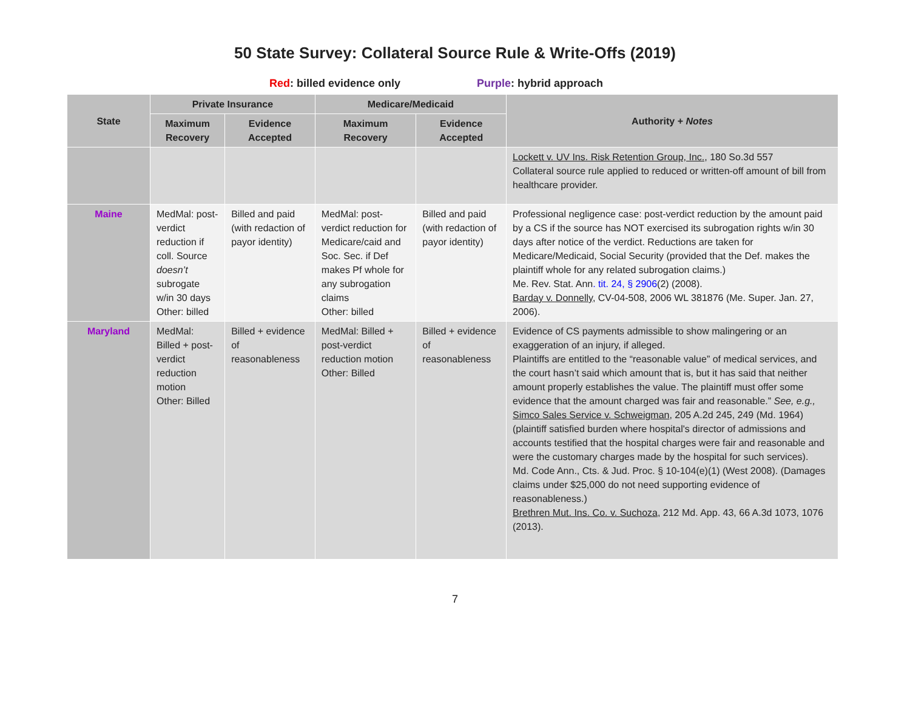50 State Survey: Collateral Source Rule & Write-Offs (2019)
Red: billed evidence only Purple: hybrid approach
| State | Private Insurance | | Medicare/Medicaid | | Authority + Notes |
| --- | --- | --- | --- | --- | --- |
| | Maximum Recovery | Evidence Accepted | Maximum Recovery | Evidence Accepted | |
| | | | | | Lockett v. UV Ins. Risk Retention Group, Inc., 180 So.3d 557 Collateral source rule applied to reduced or written-off amount of bill from healthcare provider. |
| Maine | MedMal: post-verdict reduction if coll. Source doesn’t subrogate w/in 30 days Other: billed | Billed and paid (with redaction of payor identity) | MedMal: post-verdict reduction for Medicare/caid and Soc. Sec. if Def makes Pf whole for any subrogation claims Other: billed | Billed and paid (with redaction of payor identity) | Professional negligence case: post-verdict reduction by the amount paid by a CS if the source has NOT exercised its subrogation rights w/in 30 days after notice of the verdict. Reductions are taken for Medicare/Medicaid, Social Security (provided that the Def. makes the plaintiff whole for any related subrogation claims.) Me. Rev. Stat. Ann . tit. 24, § 2906 (2) (2008). Barday v. Donnelly , CV-04-508, 2006 WL 381876 (Me. Super. Jan. 27, 2006). |
| Maryland | MedMal: Billed + post-verdict reduction motion Other: Billed | Billed + evidence of reasonableness | MedMal: Billed + post-verdict reduction motion Other: Billed | Billed + evidence of reasonableness | Evidence of CS payments admissible to show malingering or an exaggeration of an injury, if alleged. Plaintiffs are entitled to the “reasonable value” of medical services, and the court hasn’t said which amount that is, but it has said that neither amount properly establishes the value. The plaintiff must offer some evidence that the amount charged was fair and reasonable.” See, e.g., Simco Sales Service v. Schweigman , 205 A.2d 245, 249 (Md. 1964) (plaintiff satisfied burden where hospital's director of admissions and accounts testified that the hospital charges were fair and reasonable and were the customary charges made by the hospital for such services). Md. Code Ann., Cts. & Jud. Proc. § 10-104(e)(1) (West 2008). (Damages claims under $25,000 do not need supporting evidence of reasonableness.) Brethren Mut. Ins. Co. v. Suchoza , 212 Md. App. 43, 66 A.3d 1073, 1076 (2013). |
7